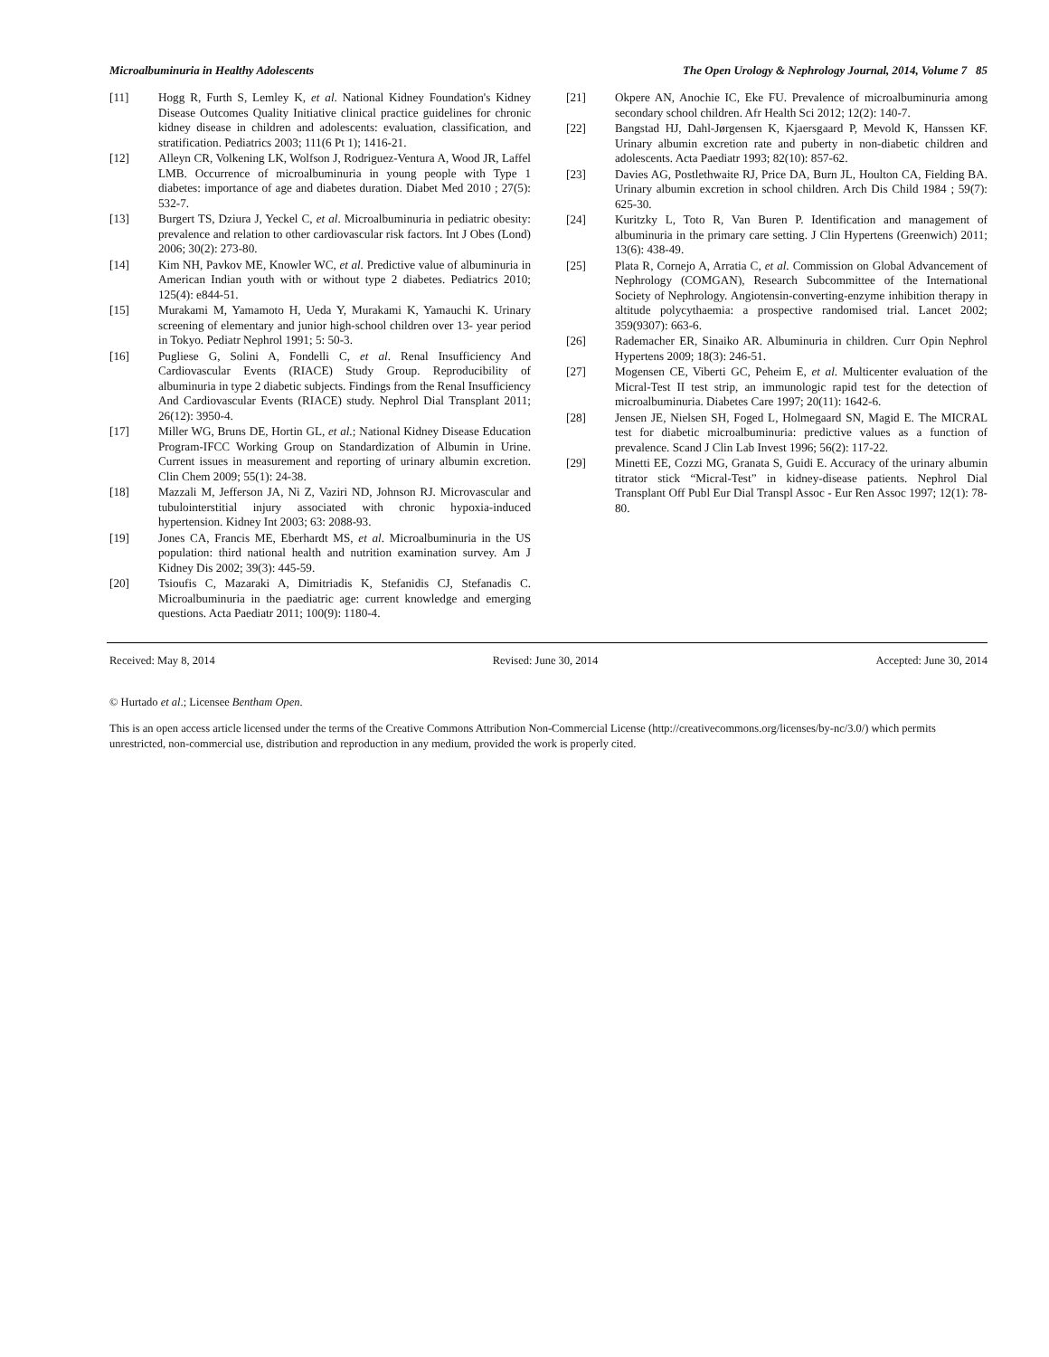Microalbuminuria in Healthy Adolescents The Open Urology & Nephrology Journal, 2014, Volume 7 85
[11] Hogg R, Furth S, Lemley K, et al. National Kidney Foundation's Kidney Disease Outcomes Quality Initiative clinical practice guidelines for chronic kidney disease in children and adolescents: evaluation, classification, and stratification. Pediatrics 2003; 111(6 Pt 1); 1416-21.
[12] Alleyn CR, Volkening LK, Wolfson J, Rodriguez-Ventura A, Wood JR, Laffel LMB. Occurrence of microalbuminuria in young people with Type 1 diabetes: importance of age and diabetes duration. Diabet Med 2010 ; 27(5): 532-7.
[13] Burgert TS, Dziura J, Yeckel C, et al. Microalbuminuria in pediatric obesity: prevalence and relation to other cardiovascular risk factors. Int J Obes (Lond) 2006; 30(2): 273-80.
[14] Kim NH, Pavkov ME, Knowler WC, et al. Predictive value of albuminuria in American Indian youth with or without type 2 diabetes. Pediatrics 2010; 125(4): e844-51.
[15] Murakami M, Yamamoto H, Ueda Y, Murakami K, Yamauchi K. Urinary screening of elementary and junior high-school children over 13- year period in Tokyo. Pediatr Nephrol 1991; 5: 50-3.
[16] Pugliese G, Solini A, Fondelli C, et al. Renal Insufficiency And Cardiovascular Events (RIACE) Study Group. Reproducibility of albuminuria in type 2 diabetic subjects. Findings from the Renal Insufficiency And Cardiovascular Events (RIACE) study. Nephrol Dial Transplant 2011; 26(12): 3950-4.
[17] Miller WG, Bruns DE, Hortin GL, et al.; National Kidney Disease Education Program-IFCC Working Group on Standardization of Albumin in Urine. Current issues in measurement and reporting of urinary albumin excretion. Clin Chem 2009; 55(1): 24-38.
[18] Mazzali M, Jefferson JA, Ni Z, Vaziri ND, Johnson RJ. Microvascular and tubulointerstitial injury associated with chronic hypoxia-induced hypertension. Kidney Int 2003; 63: 2088-93.
[19] Jones CA, Francis ME, Eberhardt MS, et al. Microalbuminuria in the US population: third national health and nutrition examination survey. Am J Kidney Dis 2002; 39(3): 445-59.
[20] Tsioufis C, Mazaraki A, Dimitriadis K, Stefanidis CJ, Stefanadis C. Microalbuminuria in the paediatric age: current knowledge and emerging questions. Acta Paediatr 2011; 100(9): 1180-4.
[21] Okpere AN, Anochie IC, Eke FU. Prevalence of microalbuminuria among secondary school children. Afr Health Sci 2012; 12(2): 140-7.
[22] Bangstad HJ, Dahl-Jørgensen K, Kjaersgaard P, Mevold K, Hanssen KF. Urinary albumin excretion rate and puberty in non-diabetic children and adolescents. Acta Paediatr 1993; 82(10): 857-62.
[23] Davies AG, Postlethwaite RJ, Price DA, Burn JL, Houlton CA, Fielding BA. Urinary albumin excretion in school children. Arch Dis Child 1984 ; 59(7): 625-30.
[24] Kuritzky L, Toto R, Van Buren P. Identification and management of albuminuria in the primary care setting. J Clin Hypertens (Greenwich) 2011; 13(6): 438-49.
[25] Plata R, Cornejo A, Arratia C, et al. Commission on Global Advancement of Nephrology (COMGAN), Research Subcommittee of the International Society of Nephrology. Angiotensin-converting-enzyme inhibition therapy in altitude polycythaemia: a prospective randomised trial. Lancet 2002; 359(9307): 663-6.
[26] Rademacher ER, Sinaiko AR. Albuminuria in children. Curr Opin Nephrol Hypertens 2009; 18(3): 246-51.
[27] Mogensen CE, Viberti GC, Peheim E, et al. Multicenter evaluation of the Micral-Test II test strip, an immunologic rapid test for the detection of microalbuminuria. Diabetes Care 1997; 20(11): 1642-6.
[28] Jensen JE, Nielsen SH, Foged L, Holmegaard SN, Magid E. The MICRAL test for diabetic microalbuminuria: predictive values as a function of prevalence. Scand J Clin Lab Invest 1996; 56(2): 117-22.
[29] Minetti EE, Cozzi MG, Granata S, Guidi E. Accuracy of the urinary albumin titrator stick “Micral-Test” in kidney-disease patients. Nephrol Dial Transplant Off Publ Eur Dial Transpl Assoc - Eur Ren Assoc 1997; 12(1): 78-80.
Received: May 8, 2014 Revised: June 30, 2014 Accepted: June 30, 2014
© Hurtado et al.; Licensee Bentham Open.
This is an open access article licensed under the terms of the Creative Commons Attribution Non-Commercial License (http://creativecommons.org/licenses/by-nc/3.0/) which permits unrestricted, non-commercial use, distribution and reproduction in any medium, provided the work is properly cited.